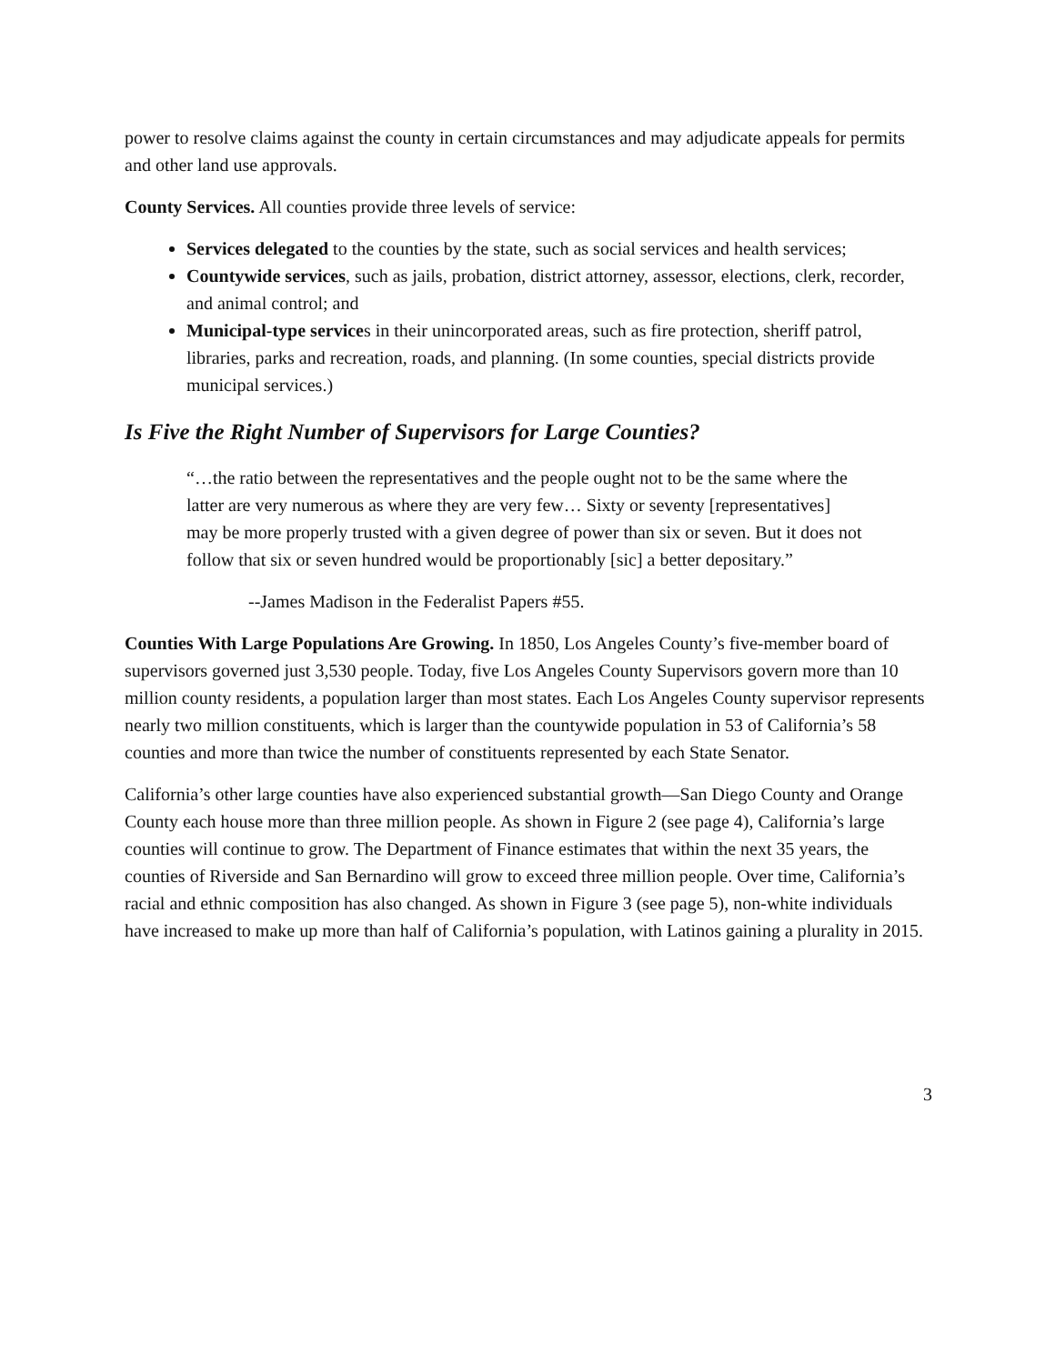power to resolve claims against the county in certain circumstances and may adjudicate appeals for permits and other land use approvals.
County Services. All counties provide three levels of service:
Services delegated to the counties by the state, such as social services and health services;
Countywide services, such as jails, probation, district attorney, assessor, elections, clerk, recorder, and animal control; and
Municipal-type services in their unincorporated areas, such as fire protection, sheriff patrol, libraries, parks and recreation, roads, and planning. (In some counties, special districts provide municipal services.)
Is Five the Right Number of Supervisors for Large Counties?
“…the ratio between the representatives and the people ought not to be the same where the latter are very numerous as where they are very few… Sixty or seventy [representatives] may be more properly trusted with a given degree of power than six or seven. But it does not follow that six or seven hundred would be proportionably [sic] a better depositary.”
--James Madison in the Federalist Papers #55.
Counties With Large Populations Are Growing. In 1850, Los Angeles County’s five-member board of supervisors governed just 3,530 people. Today, five Los Angeles County Supervisors govern more than 10 million county residents, a population larger than most states. Each Los Angeles County supervisor represents nearly two million constituents, which is larger than the countywide population in 53 of California’s 58 counties and more than twice the number of constituents represented by each State Senator.
California’s other large counties have also experienced substantial growth—San Diego County and Orange County each house more than three million people. As shown in Figure 2 (see page 4), California’s large counties will continue to grow. The Department of Finance estimates that within the next 35 years, the counties of Riverside and San Bernardino will grow to exceed three million people. Over time, California’s racial and ethnic composition has also changed. As shown in Figure 3 (see page 5), non-white individuals have increased to make up more than half of California’s population, with Latinos gaining a plurality in 2015.
3